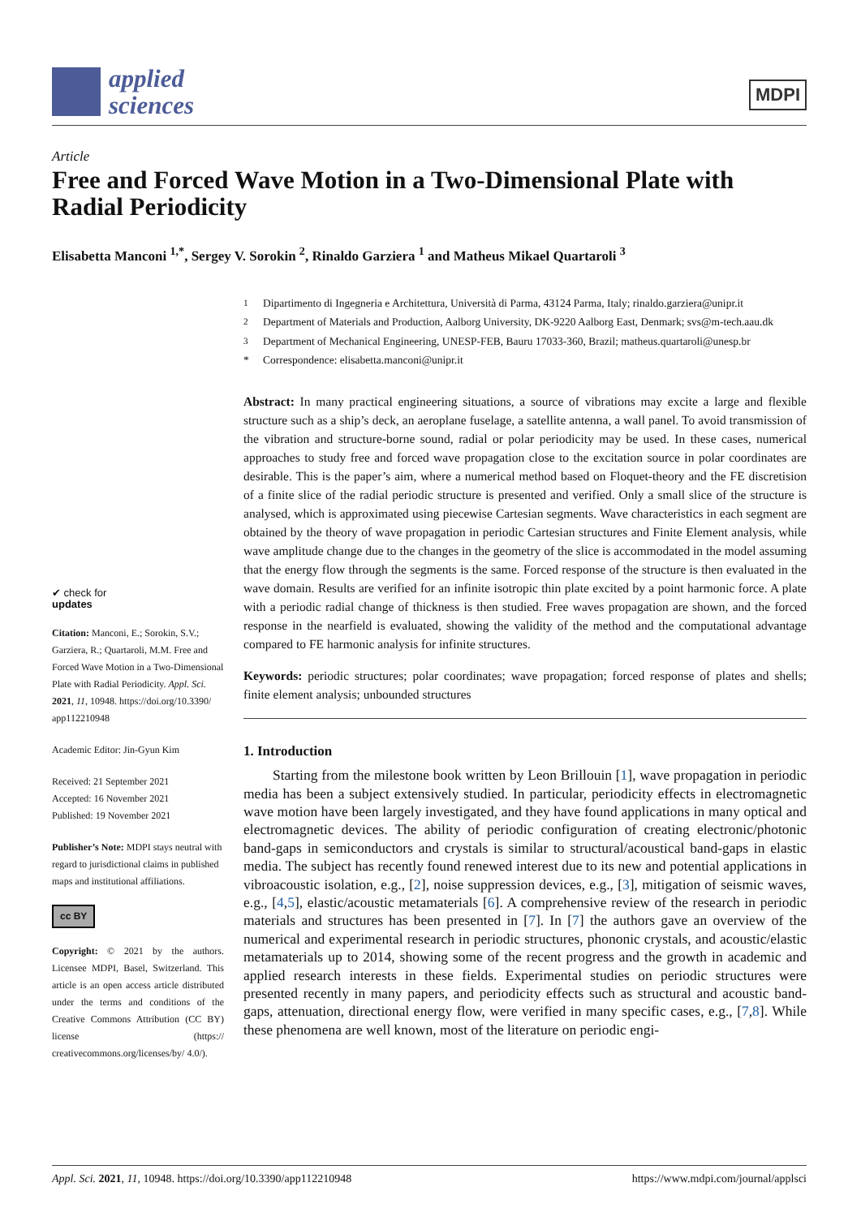applied
sciences
MDPI
Article
Free and Forced Wave Motion in a Two-Dimensional Plate with Radial Periodicity
Elisabetta Manconi <sup>1,*</sup>, Sergey V. Sorokin <sup>2</sup>, Rinaldo Garziera <sup>1</sup> and Matheus Mikael Quartaroli <sup>3</sup>
✔ check for
updates
Citation: Manconi, E.; Sorokin, S.V.; Garziera, R.; Quartaroli, M.M. Free and Forced Wave Motion in a Two-Dimensional Plate with Radial Periodicity. Appl. Sci. 2021, 11, 10948. https://doi.org/10.3390/ app112210948
Academic Editor: Jin-Gyun Kim
Received: 21 September 2021
Accepted: 16 November 2021
Published: 19 November 2021
Publisher’s Note: MDPI stays neutral with regard to jurisdictional claims in published maps and institutional affiliations.
cc BY
Copyright: © 2021 by the authors. Licensee MDPI, Basel, Switzerland. This article is an open access article distributed under the terms and conditions of the Creative Commons Attribution (CC BY) license (https:// creativecommons.org/licenses/by/ 4.0/).
<sup>1</sup> Dipartimento di Ingegneria e Architettura, Università di Parma, 43124 Parma, Italy; rinaldo.garziera@unipr.it
<sup>2</sup> Department of Materials and Production, Aalborg University, DK-9220 Aalborg East, Denmark; svs@m-tech.aau.dk
<sup>3</sup> Department of Mechanical Engineering, UNESP-FEB, Bauru 17033-360, Brazil; matheus.quartaroli@unesp.br
* Correspondence: elisabetta.manconi@unipr.it
Abstract: In many practical engineering situations, a source of vibrations may excite a large and flexible structure such as a ship’s deck, an aeroplane fuselage, a satellite antenna, a wall panel. To avoid transmission of the vibration and structure-borne sound, radial or polar periodicity may be used. In these cases, numerical approaches to study free and forced wave propagation close to the excitation source in polar coordinates are desirable. This is the paper’s aim, where a numerical method based on Floquet-theory and the FE discretision of a finite slice of the radial periodic structure is presented and verified. Only a small slice of the structure is analysed, which is approximated using piecewise Cartesian segments. Wave characteristics in each segment are obtained by the theory of wave propagation in periodic Cartesian structures and Finite Element analysis, while wave amplitude change due to the changes in the geometry of the slice is accommodated in the model assuming that the energy flow through the segments is the same. Forced response of the structure is then evaluated in the wave domain. Results are verified for an infinite isotropic thin plate excited by a point harmonic force. A plate with a periodic radial change of thickness is then studied. Free waves propagation are shown, and the forced response in the nearfield is evaluated, showing the validity of the method and the computational advantage compared to FE harmonic analysis for infinite structures.
Keywords: periodic structures; polar coordinates; wave propagation; forced response of plates and shells; finite element analysis; unbounded structures
1. Introduction
Starting from the milestone book written by Leon Brillouin [1], wave propagation in periodic media has been a subject extensively studied. In particular, periodicity effects in electromagnetic wave motion have been largely investigated, and they have found applications in many optical and electromagnetic devices. The ability of periodic configuration of creating electronic/photonic band-gaps in semiconductors and crystals is similar to structural/acoustical band-gaps in elastic media. The subject has recently found renewed interest due to its new and potential applications in vibroacoustic isolation, e.g., [2], noise suppression devices, e.g., [3], mitigation of seismic waves, e.g., [4,5], elastic/acoustic metamaterials [6]. A comprehensive review of the research in periodic materials and structures has been presented in [7]. In [7] the authors gave an overview of the numerical and experimental research in periodic structures, phononic crystals, and acoustic/elastic metamaterials up to 2014, showing some of the recent progress and the growth in academic and applied research interests in these fields. Experimental studies on periodic structures were presented recently in many papers, and periodicity effects such as structural and acoustic band-gaps, attenuation, directional energy flow, were verified in many specific cases, e.g., [7,8]. While these phenomena are well known, most of the literature on periodic engi-
Appl. Sci. 2021, 11, 10948. https://doi.org/10.3390/app112210948 https://www.mdpi.com/journal/applsci